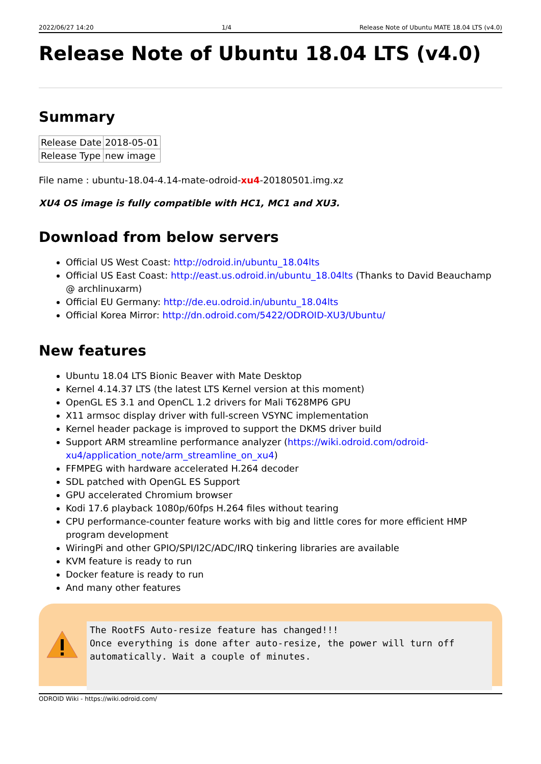2022/06/27 14:20 1/4 Release Note of Ubuntu MATE 18.04 LTS (v4.0)
Release Note of Ubuntu 18.04 LTS (v4.0)
Summary
| Release Date | 2018-05-01 |
| Release Type | new image |
File name : ubuntu-18.04-4.14-mate-odroid-xu4-20180501.img.xz
XU4 OS image is fully compatible with HC1, MC1 and XU3.
Download from below servers
Official US West Coast: http://odroid.in/ubuntu_18.04lts
Official US East Coast: http://east.us.odroid.in/ubuntu_18.04lts (Thanks to David Beauchamp @ archlinuxarm)
Official EU Germany: http://de.eu.odroid.in/ubuntu_18.04lts
Official Korea Mirror: http://dn.odroid.com/5422/ODROID-XU3/Ubuntu/
New features
Ubuntu 18.04 LTS Bionic Beaver with Mate Desktop
Kernel 4.14.37 LTS (the latest LTS Kernel version at this moment)
OpenGL ES 3.1 and OpenCL 1.2 drivers for Mali T628MP6 GPU
X11 armsoc display driver with full-screen VSYNC implementation
Kernel header package is improved to support the DKMS driver build
Support ARM streamline performance analyzer (https://wiki.odroid.com/odroid-xu4/application_note/arm_streamline_on_xu4)
FFMPEG with hardware accelerated H.264 decoder
SDL patched with OpenGL ES Support
GPU accelerated Chromium browser
Kodi 17.6 playback 1080p/60fps H.264 files without tearing
CPU performance-counter feature works with big and little cores for more efficient HMP program development
WiringPi and other GPIO/SPI/I2C/ADC/IRQ tinkering libraries are available
KVM feature is ready to run
Docker feature is ready to run
And many other features
The RootFS Auto-resize feature has changed!!!
Once everything is done after auto-resize, the power will turn off
automatically. Wait a couple of minutes.
ODROID Wiki - https://wiki.odroid.com/